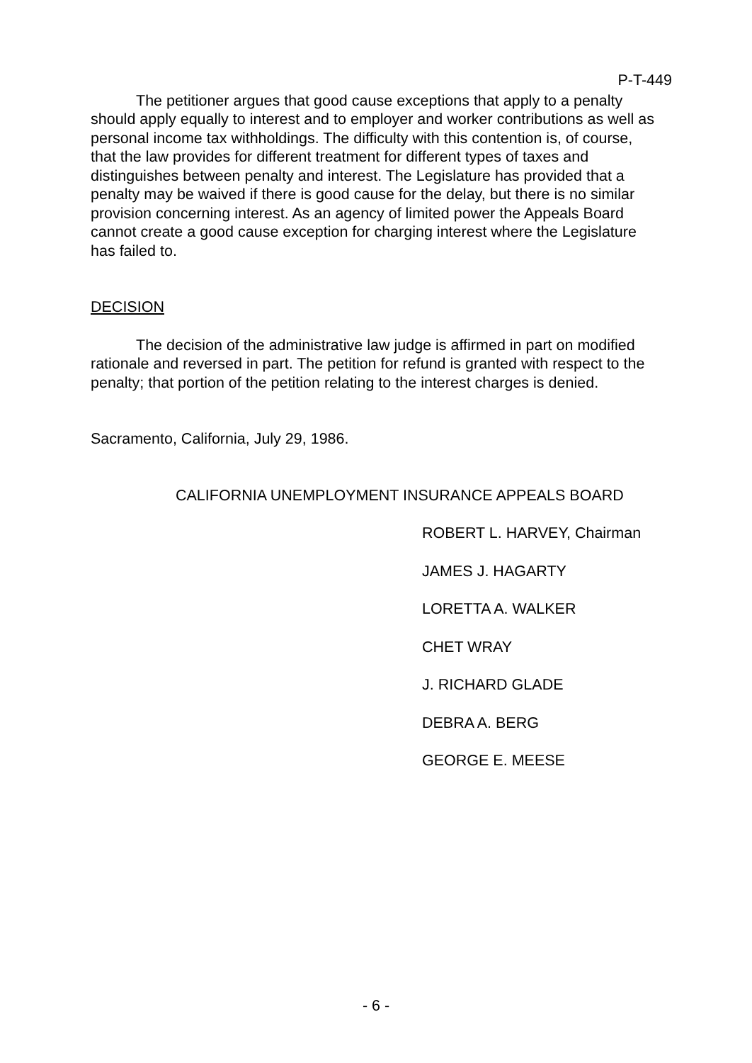P-T-449
The petitioner argues that good cause exceptions that apply to a penalty should apply equally to interest and to employer and worker contributions as well as personal income tax withholdings. The difficulty with this contention is, of course, that the law provides for different treatment for different types of taxes and distinguishes between penalty and interest. The Legislature has provided that a penalty may be waived if there is good cause for the delay, but there is no similar provision concerning interest. As an agency of limited power the Appeals Board cannot create a good cause exception for charging interest where the Legislature has failed to.
DECISION
The decision of the administrative law judge is affirmed in part on modified rationale and reversed in part. The petition for refund is granted with respect to the penalty; that portion of the petition relating to the interest charges is denied.
Sacramento, California, July 29, 1986.
CALIFORNIA UNEMPLOYMENT INSURANCE APPEALS BOARD
ROBERT L. HARVEY, Chairman
JAMES J. HAGARTY
LORETTA A. WALKER
CHET WRAY
J. RICHARD GLADE
DEBRA A. BERG
GEORGE E. MEESE
- 6 -